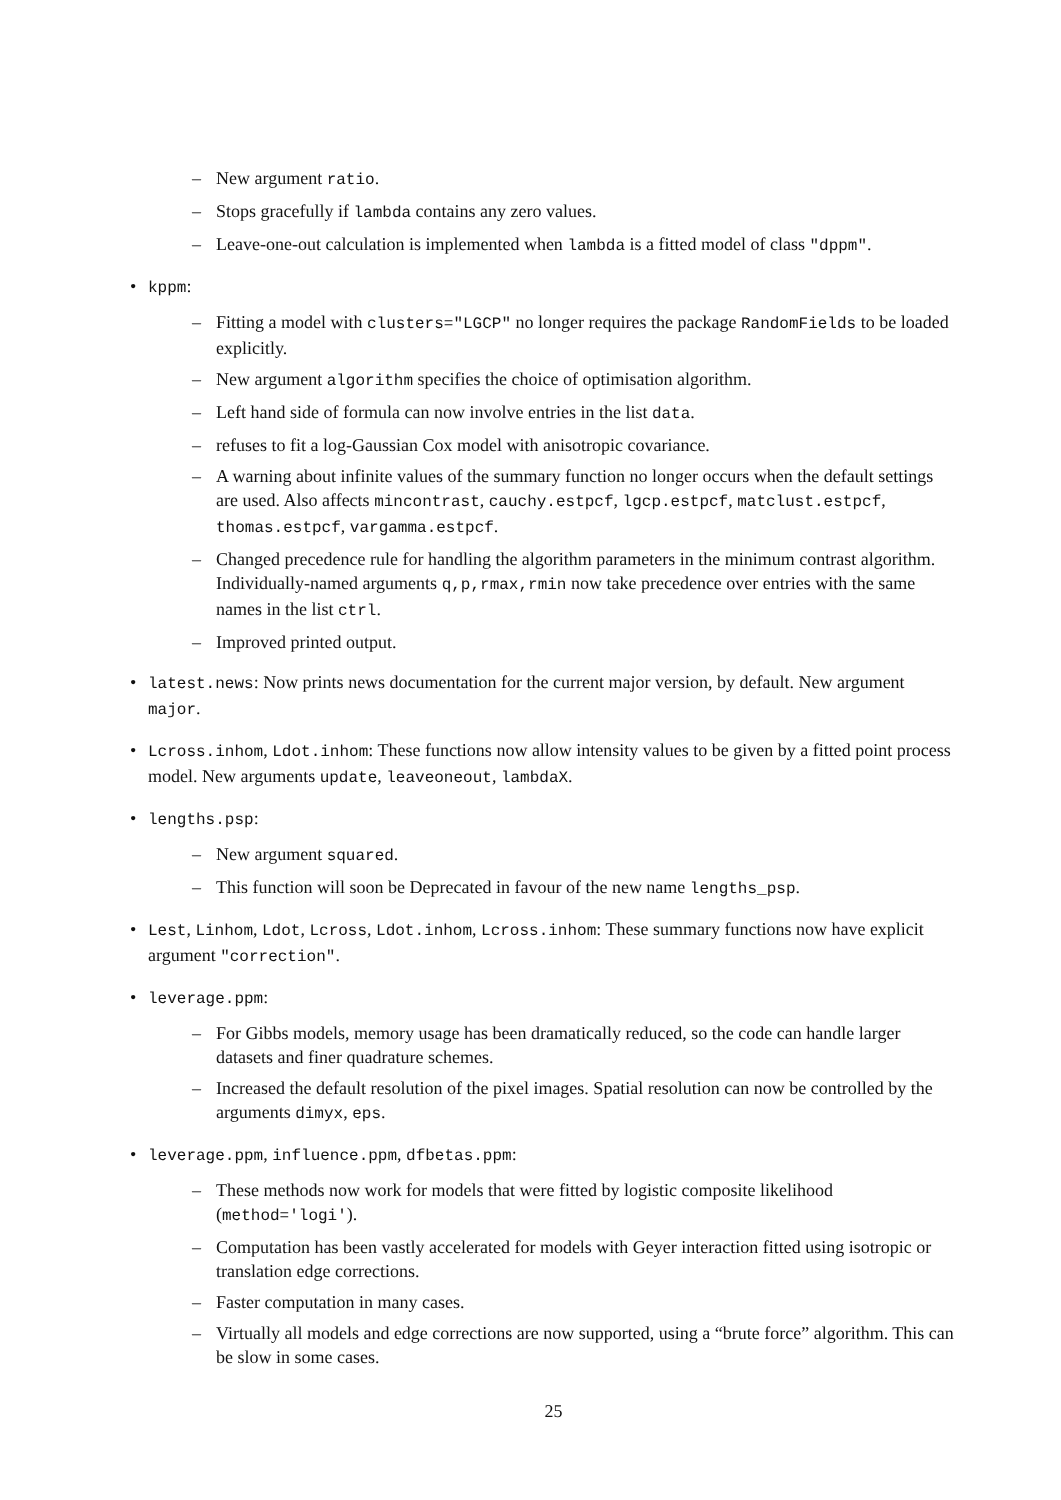– New argument ratio.
– Stops gracefully if lambda contains any zero values.
– Leave-one-out calculation is implemented when lambda is a fitted model of class "dppm".
• kppm:
– Fitting a model with clusters="LGCP" no longer requires the package RandomFields to be loaded explicitly.
– New argument algorithm specifies the choice of optimisation algorithm.
– Left hand side of formula can now involve entries in the list data.
– refuses to fit a log-Gaussian Cox model with anisotropic covariance.
– A warning about infinite values of the summary function no longer occurs when the default settings are used. Also affects mincontrast, cauchy.estpcf, lgcp.estpcf, matclust.estpcf, thomas.estpcf, vargamma.estpcf.
– Changed precedence rule for handling the algorithm parameters in the minimum contrast algorithm. Individually-named arguments q,p,rmax,rmin now take precedence over entries with the same names in the list ctrl.
– Improved printed output.
• latest.news: Now prints news documentation for the current major version, by default. New argument major.
• Lcross.inhom, Ldot.inhom: These functions now allow intensity values to be given by a fitted point process model. New arguments update, leaveoneout, lambdaX.
• lengths.psp:
– New argument squared.
– This function will soon be Deprecated in favour of the new name lengths_psp.
• Lest, Linhom, Ldot, Lcross, Ldot.inhom, Lcross.inhom: These summary functions now have explicit argument "correction".
• leverage.ppm:
– For Gibbs models, memory usage has been dramatically reduced, so the code can handle larger datasets and finer quadrature schemes.
– Increased the default resolution of the pixel images. Spatial resolution can now be controlled by the arguments dimyx, eps.
• leverage.ppm, influence.ppm, dfbetas.ppm:
– These methods now work for models that were fitted by logistic composite likelihood (method='logi').
– Computation has been vastly accelerated for models with Geyer interaction fitted using isotropic or translation edge corrections.
– Faster computation in many cases.
– Virtually all models and edge corrections are now supported, using a “brute force” algorithm. This can be slow in some cases.
25